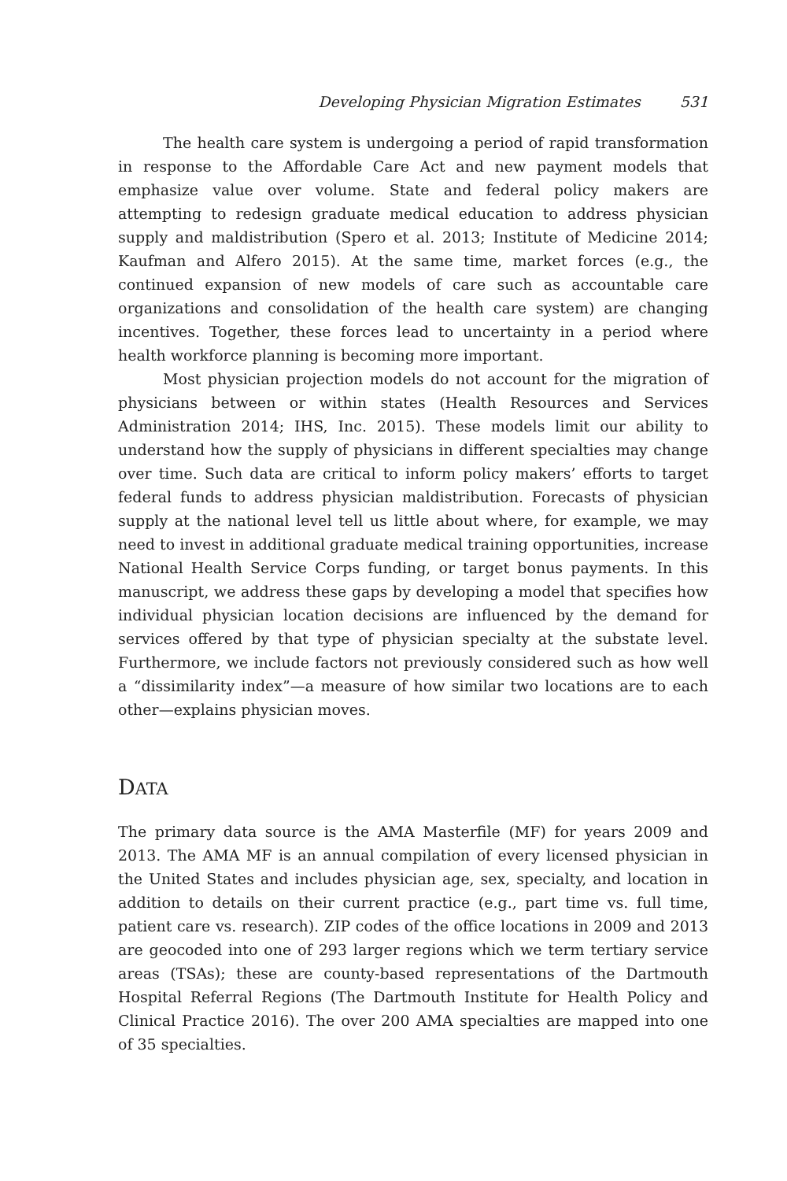Developing Physician Migration Estimates 531
The health care system is undergoing a period of rapid transformation in response to the Affordable Care Act and new payment models that emphasize value over volume. State and federal policy makers are attempting to redesign graduate medical education to address physician supply and maldistribution (Spero et al. 2013; Institute of Medicine 2014; Kaufman and Alfero 2015). At the same time, market forces (e.g., the continued expansion of new models of care such as accountable care organizations and consolidation of the health care system) are changing incentives. Together, these forces lead to uncertainty in a period where health workforce planning is becoming more important.
Most physician projection models do not account for the migration of physicians between or within states (Health Resources and Services Administration 2014; IHS, Inc. 2015). These models limit our ability to understand how the supply of physicians in different specialties may change over time. Such data are critical to inform policy makers’ efforts to target federal funds to address physician maldistribution. Forecasts of physician supply at the national level tell us little about where, for example, we may need to invest in additional graduate medical training opportunities, increase National Health Service Corps funding, or target bonus payments. In this manuscript, we address these gaps by developing a model that specifies how individual physician location decisions are influenced by the demand for services offered by that type of physician specialty at the substate level. Furthermore, we include factors not previously considered such as how well a “dissimilarity index”—a measure of how similar two locations are to each other—explains physician moves.
DATA
The primary data source is the AMA Masterfile (MF) for years 2009 and 2013. The AMA MF is an annual compilation of every licensed physician in the United States and includes physician age, sex, specialty, and location in addition to details on their current practice (e.g., part time vs. full time, patient care vs. research). ZIP codes of the office locations in 2009 and 2013 are geocoded into one of 293 larger regions which we term tertiary service areas (TSAs); these are county-based representations of the Dartmouth Hospital Referral Regions (The Dartmouth Institute for Health Policy and Clinical Practice 2016). The over 200 AMA specialties are mapped into one of 35 specialties.